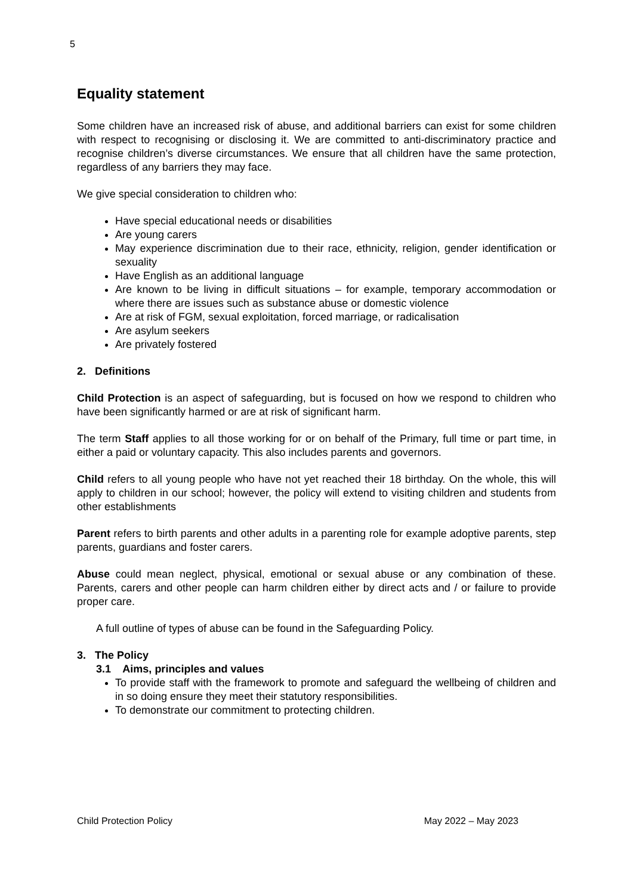5
Equality statement
Some children have an increased risk of abuse, and additional barriers can exist for some children with respect to recognising or disclosing it. We are committed to anti-discriminatory practice and recognise children’s diverse circumstances. We ensure that all children have the same protection, regardless of any barriers they may face.
We give special consideration to children who:
Have special educational needs or disabilities
Are young carers
May experience discrimination due to their race, ethnicity, religion, gender identification or sexuality
Have English as an additional language
Are known to be living in difficult situations – for example, temporary accommodation or where there are issues such as substance abuse or domestic violence
Are at risk of FGM, sexual exploitation, forced marriage, or radicalisation
Are asylum seekers
Are privately fostered
2. Definitions
Child Protection is an aspect of safeguarding, but is focused on how we respond to children who have been significantly harmed or are at risk of significant harm.
The term Staff applies to all those working for or on behalf of the Primary, full time or part time, in either a paid or voluntary capacity. This also includes parents and governors.
Child refers to all young people who have not yet reached their 18 birthday. On the whole, this will apply to children in our school; however, the policy will extend to visiting children and students from other establishments
Parent refers to birth parents and other adults in a parenting role for example adoptive parents, step parents, guardians and foster carers.
Abuse could mean neglect, physical, emotional or sexual abuse or any combination of these. Parents, carers and other people can harm children either by direct acts and / or failure to provide proper care.
A full outline of types of abuse can be found in the Safeguarding Policy.
3. The Policy
3.1 Aims, principles and values
To provide staff with the framework to promote and safeguard the wellbeing of children and in so doing ensure they meet their statutory responsibilities.
To demonstrate our commitment to protecting children.
Child Protection Policy May 2022 – May 2023